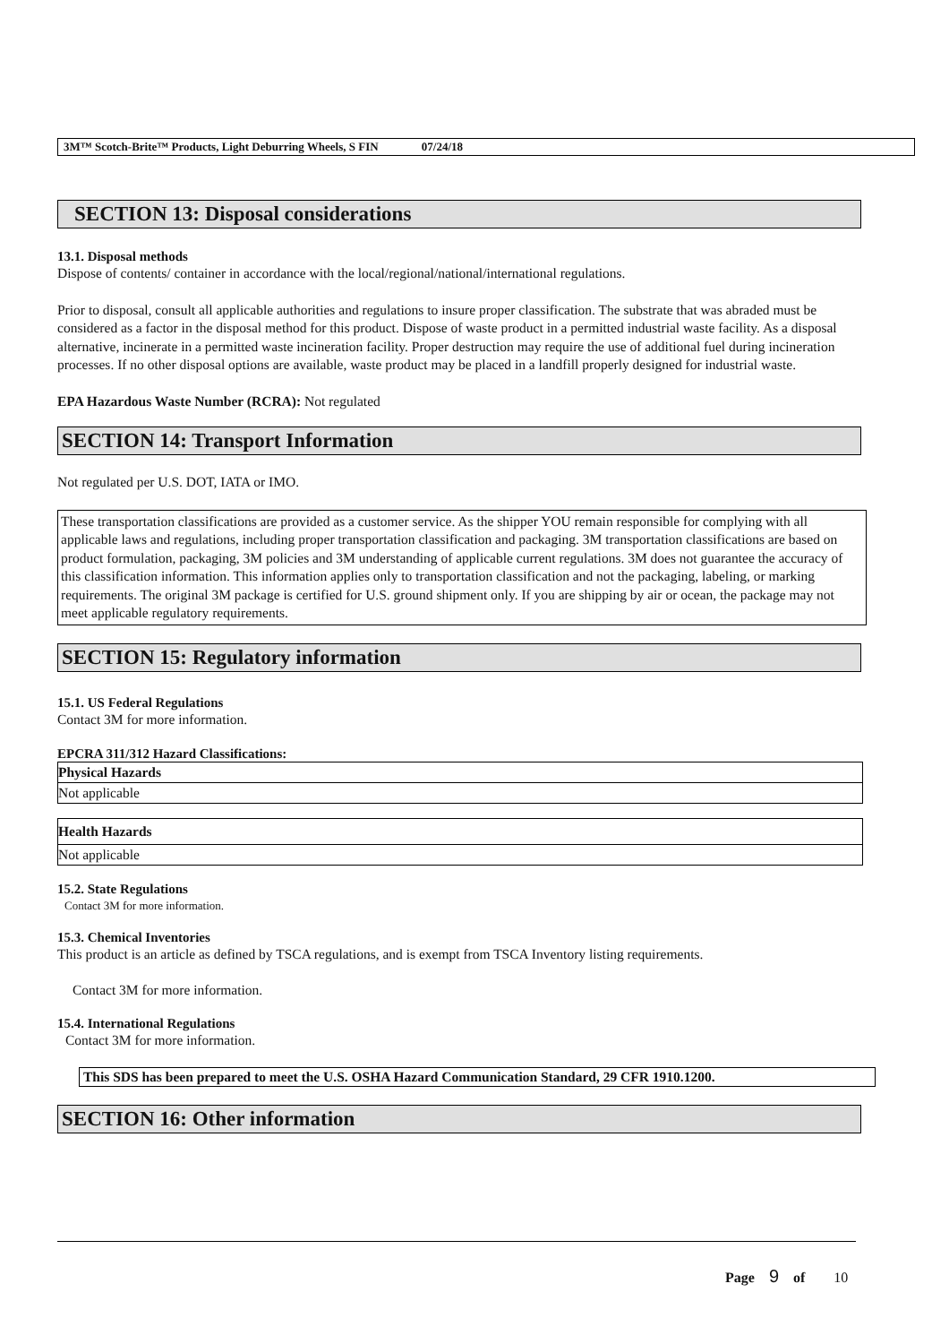3M™ Scotch-Brite™ Products, Light Deburring Wheels, S FIN 07/24/18
SECTION 13: Disposal considerations
13.1. Disposal methods
Dispose of contents/ container in accordance with the local/regional/national/international regulations.
Prior to disposal, consult all applicable authorities and regulations to insure proper classification. The substrate that was abraded must be considered as a factor in the disposal method for this product. Dispose of waste product in a permitted industrial waste facility. As a disposal alternative, incinerate in a permitted waste incineration facility. Proper destruction may require the use of additional fuel during incineration processes. If no other disposal options are available, waste product may be placed in a landfill properly designed for industrial waste.
EPA Hazardous Waste Number (RCRA): Not regulated
SECTION 14: Transport Information
Not regulated per U.S. DOT, IATA or IMO.
These transportation classifications are provided as a customer service. As the shipper YOU remain responsible for complying with all applicable laws and regulations, including proper transportation classification and packaging. 3M transportation classifications are based on product formulation, packaging, 3M policies and 3M understanding of applicable current regulations. 3M does not guarantee the accuracy of this classification information. This information applies only to transportation classification and not the packaging, labeling, or marking requirements. The original 3M package is certified for U.S. ground shipment only. If you are shipping by air or ocean, the package may not meet applicable regulatory requirements.
SECTION 15: Regulatory information
15.1. US Federal Regulations
Contact 3M for more information.
EPCRA 311/312 Hazard Classifications:
| Physical Hazards |
| Not applicable |
| Health Hazards |
| Not applicable |
15.2. State Regulations
Contact 3M for more information.
15.3. Chemical Inventories
This product is an article as defined by TSCA regulations, and is exempt from TSCA Inventory listing requirements.
Contact 3M for more information.
15.4. International Regulations
Contact 3M for more information.
This SDS has been prepared to meet the U.S. OSHA Hazard Communication Standard, 29 CFR 1910.1200.
SECTION 16: Other information
Page 9 of 10